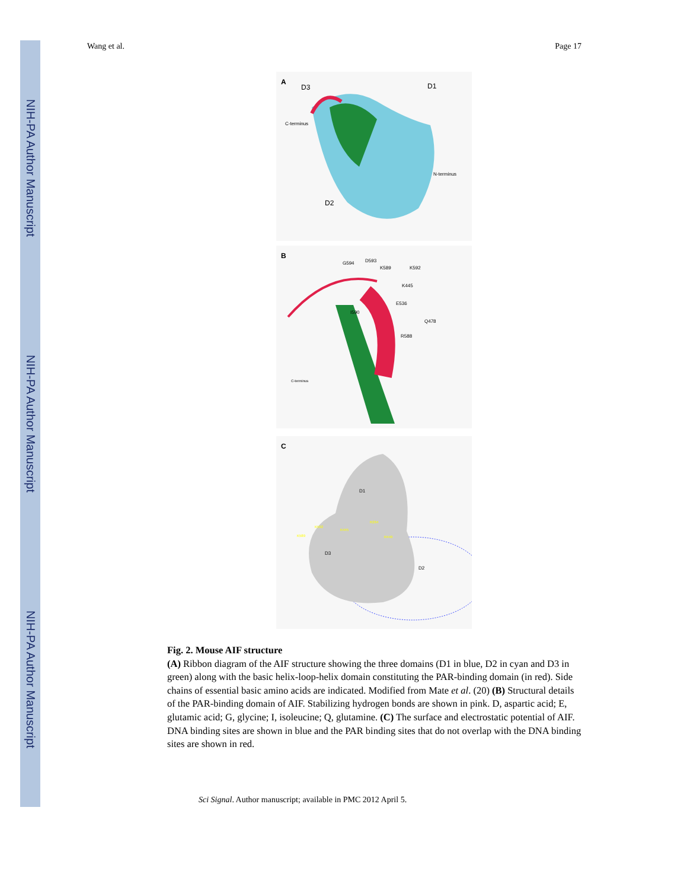NIH-PA Author Manuscript
NIH-PA Author Manuscript
NIH-PA Author Manuscript
Wang et al. Page 17
A
D3
D1
D2
C-terminus
N-terminus
B
G594
D593
K589
K592
K445
E536
I590
Q478
R588
C-terminus
C
D1
D3
D2
K592
K589
K445
R264
R449
Fig. 2. Mouse AIF structure
(A) Ribbon diagram of the AIF structure showing the three domains (D1 in blue, D2 in cyan and D3 in green) along with the basic helix-loop-helix domain constituting the PAR-binding domain (in red). Side chains of essential basic amino acids are indicated. Modified from Mate et al. (20) (B) Structural details of the PAR-binding domain of AIF. Stabilizing hydrogen bonds are shown in pink. D, aspartic acid; E, glutamic acid; G, glycine; I, isoleucine; Q, glutamine. (C) The surface and electrostatic potential of AIF. DNA binding sites are shown in blue and the PAR binding sites that do not overlap with the DNA binding sites are shown in red.
Sci Signal. Author manuscript; available in PMC 2012 April 5.